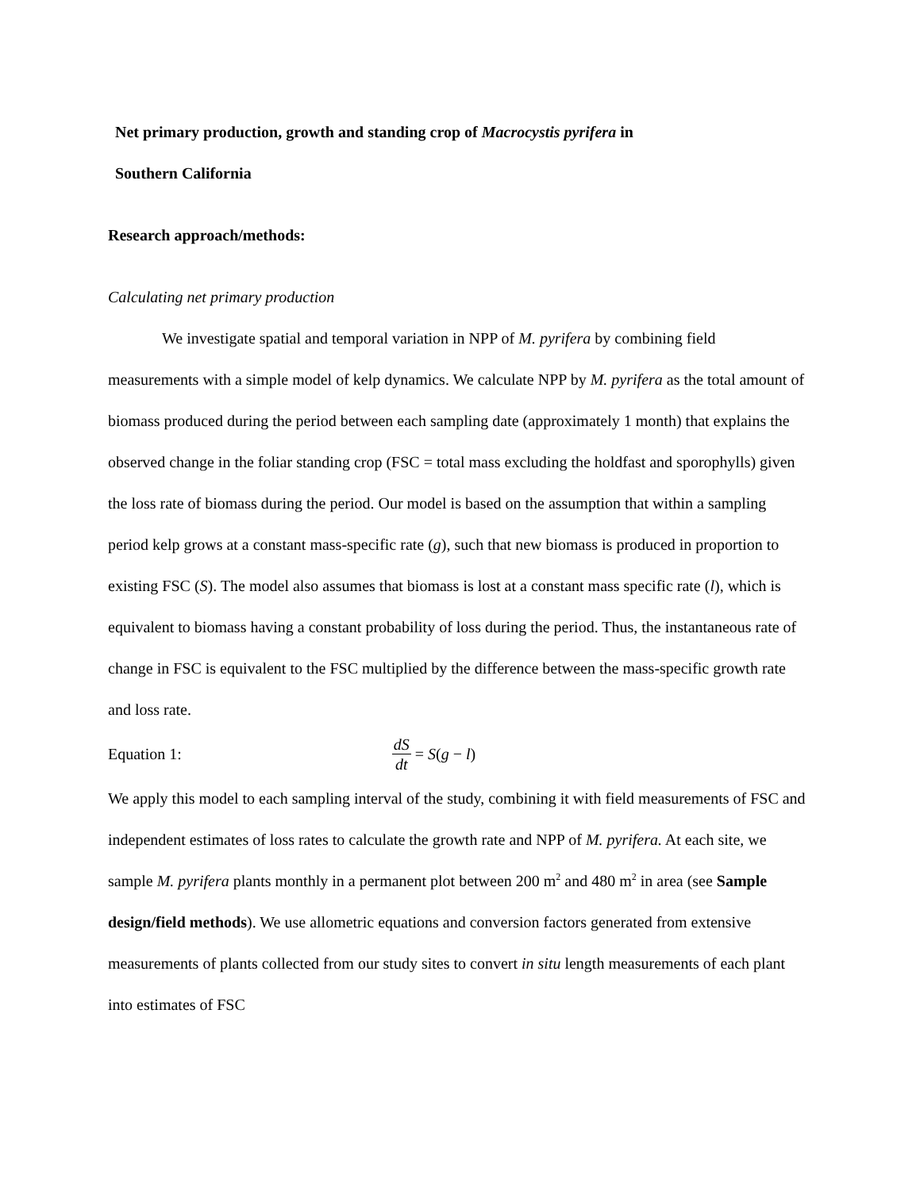Net primary production, growth and standing crop of Macrocystis pyrifera in
Southern California
Research approach/methods:
Calculating net primary production
We investigate spatial and temporal variation in NPP of M. pyrifera by combining field measurements with a simple model of kelp dynamics. We calculate NPP by M. pyrifera as the total amount of biomass produced during the period between each sampling date (approximately 1 month) that explains the observed change in the foliar standing crop (FSC = total mass excluding the holdfast and sporophylls) given the loss rate of biomass during the period. Our model is based on the assumption that within a sampling period kelp grows at a constant mass-specific rate (g), such that new biomass is produced in proportion to existing FSC (S). The model also assumes that biomass is lost at a constant mass specific rate (l), which is equivalent to biomass having a constant probability of loss during the period. Thus, the instantaneous rate of change in FSC is equivalent to the FSC multiplied by the difference between the mass-specific growth rate and loss rate.
Equation 1: dS dt = S(g − l)
We apply this model to each sampling interval of the study, combining it with field measurements of FSC and independent estimates of loss rates to calculate the growth rate and NPP of M. pyrifera. At each site, we sample M. pyrifera plants monthly in a permanent plot between 200 m<sup>2</sup> and 480 m<sup>2</sup> in area (see Sample design/field methods). We use allometric equations and conversion factors generated from extensive measurements of plants collected from our study sites to convert in situ length measurements of each plant into estimates of FSC